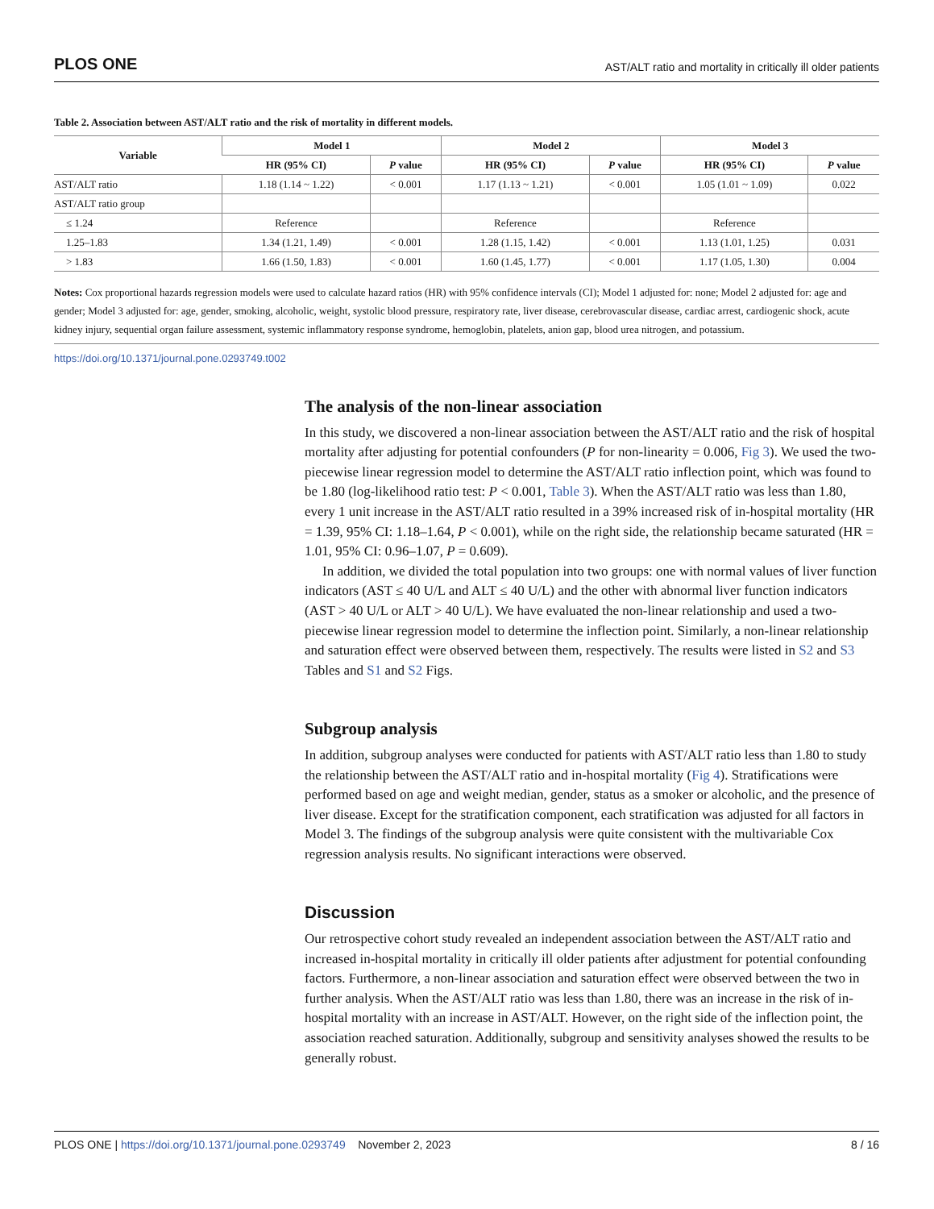PLOS ONE AST/ALT ratio and mortality in critically ill older patients
Table 2. Association between AST/ALT ratio and the risk of mortality in different models.
| Variable | Model 1 | | Model 2 | | Model 3 | |
| --- | --- | --- | --- | --- | --- | --- |
| | HR (95% CI) | P value | HR (95% CI) | P value | HR (95% CI) | P value |
| AST/ALT ratio | 1.18 (1.14 ~ 1.22) | < 0.001 | 1.17 (1.13 ~ 1.21) | < 0.001 | 1.05 (1.01 ~ 1.09) | 0.022 |
| AST/ALT ratio group | | | | | | |
| ≤ 1.24 | Reference | | Reference | | Reference | |
| 1.25–1.83 | 1.34 (1.21, 1.49) | < 0.001 | 1.28 (1.15, 1.42) | < 0.001 | 1.13 (1.01, 1.25) | 0.031 |
| > 1.83 | 1.66 (1.50, 1.83) | < 0.001 | 1.60 (1.45, 1.77) | < 0.001 | 1.17 (1.05, 1.30) | 0.004 |
Notes: Cox proportional hazards regression models were used to calculate hazard ratios (HR) with 95% confidence intervals (CI); Model 1 adjusted for: none; Model 2 adjusted for: age and gender; Model 3 adjusted for: age, gender, smoking, alcoholic, weight, systolic blood pressure, respiratory rate, liver disease, cerebrovascular disease, cardiac arrest, cardiogenic shock, acute kidney injury, sequential organ failure assessment, systemic inflammatory response syndrome, hemoglobin, platelets, anion gap, blood urea nitrogen, and potassium.
https://doi.org/10.1371/journal.pone.0293749.t002
The analysis of the non-linear association
In this study, we discovered a non-linear association between the AST/ALT ratio and the risk of hospital mortality after adjusting for potential confounders (P for non-linearity = 0.006, Fig 3). We used the two-piecewise linear regression model to determine the AST/ALT ratio inflection point, which was found to be 1.80 (log-likelihood ratio test: P < 0.001, Table 3). When the AST/ALT ratio was less than 1.80, every 1 unit increase in the AST/ALT ratio resulted in a 39% increased risk of in-hospital mortality (HR = 1.39, 95% CI: 1.18–1.64, P < 0.001), while on the right side, the relationship became saturated (HR = 1.01, 95% CI: 0.96–1.07, P = 0.609).
In addition, we divided the total population into two groups: one with normal values of liver function indicators (AST ≤ 40 U/L and ALT ≤ 40 U/L) and the other with abnormal liver function indicators (AST > 40 U/L or ALT > 40 U/L). We have evaluated the non-linear relationship and used a two-piecewise linear regression model to determine the inflection point. Similarly, a non-linear relationship and saturation effect were observed between them, respectively. The results were listed in S2 and S3 Tables and S1 and S2 Figs.
Subgroup analysis
In addition, subgroup analyses were conducted for patients with AST/ALT ratio less than 1.80 to study the relationship between the AST/ALT ratio and in-hospital mortality (Fig 4). Stratifications were performed based on age and weight median, gender, status as a smoker or alcoholic, and the presence of liver disease. Except for the stratification component, each stratification was adjusted for all factors in Model 3. The findings of the subgroup analysis were quite consistent with the multivariable Cox regression analysis results. No significant interactions were observed.
Discussion
Our retrospective cohort study revealed an independent association between the AST/ALT ratio and increased in-hospital mortality in critically ill older patients after adjustment for potential confounding factors. Furthermore, a non-linear association and saturation effect were observed between the two in further analysis. When the AST/ALT ratio was less than 1.80, there was an increase in the risk of in-hospital mortality with an increase in AST/ALT. However, on the right side of the inflection point, the association reached saturation. Additionally, subgroup and sensitivity analyses showed the results to be generally robust.
PLOS ONE | https://doi.org/10.1371/journal.pone.0293749 November 2, 2023 8 / 16